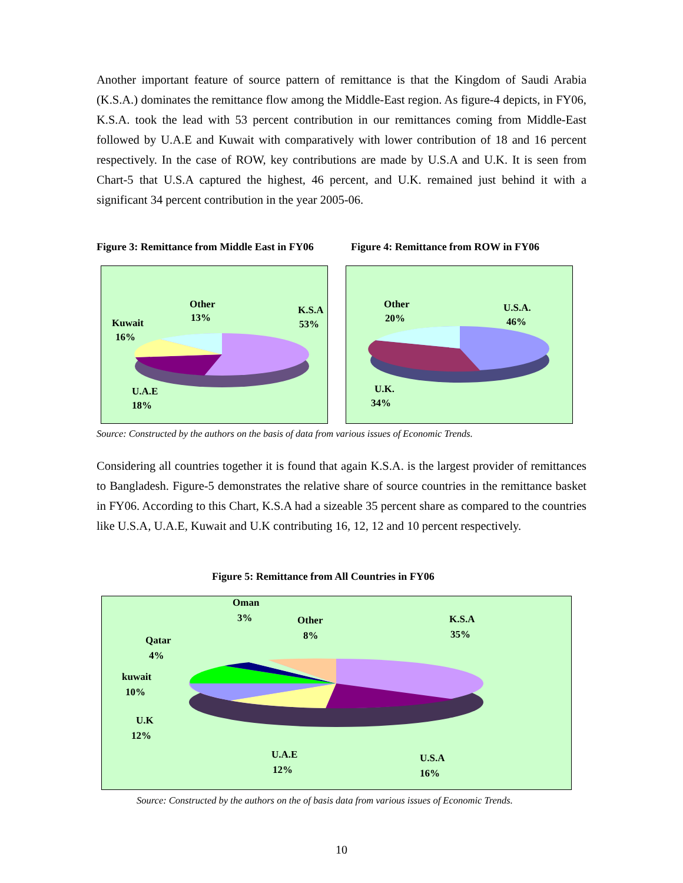Another important feature of source pattern of remittance is that the Kingdom of Saudi Arabia (K.S.A.) dominates the remittance flow among the Middle-East region. As figure-4 depicts, in FY06, K.S.A. took the lead with 53 percent contribution in our remittances coming from Middle-East followed by U.A.E and Kuwait with comparatively with lower contribution of 18 and 16 percent respectively. In the case of ROW, key contributions are made by U.S.A and U.K. It is seen from Chart-5 that U.S.A captured the highest, 46 percent, and U.K. remained just behind it with a significant 34 percent contribution in the year 2005-06.
Figure 3: Remittance from Middle East in FY06
Figure 4: Remittance from ROW in FY06
Other
13%
K.S.A
53%
Kuwait
16%
U.A.E
18%
Other
20%
U.S.A.
46%
U.K.
34%
Source: Constructed by the authors on the basis of data from various issues of Economic Trends.
Considering all countries together it is found that again K.S.A. is the largest provider of remittances to Bangladesh. Figure-5 demonstrates the relative share of source countries in the remittance basket in FY06. According to this Chart, K.S.A had a sizeable 35 percent share as compared to the countries like U.S.A, U.A.E, Kuwait and U.K contributing 16, 12, 12 and 10 percent respectively.
Figure 5: Remittance from All Countries in FY06
Oman
3%
Other
8%
K.S.A
35%
Qatar
4%
kuwait
10%
U.K
12%
U.A.E
12%
U.S.A
16%
Source: Constructed by the authors on the of basis data from various issues of Economic Trends.
10